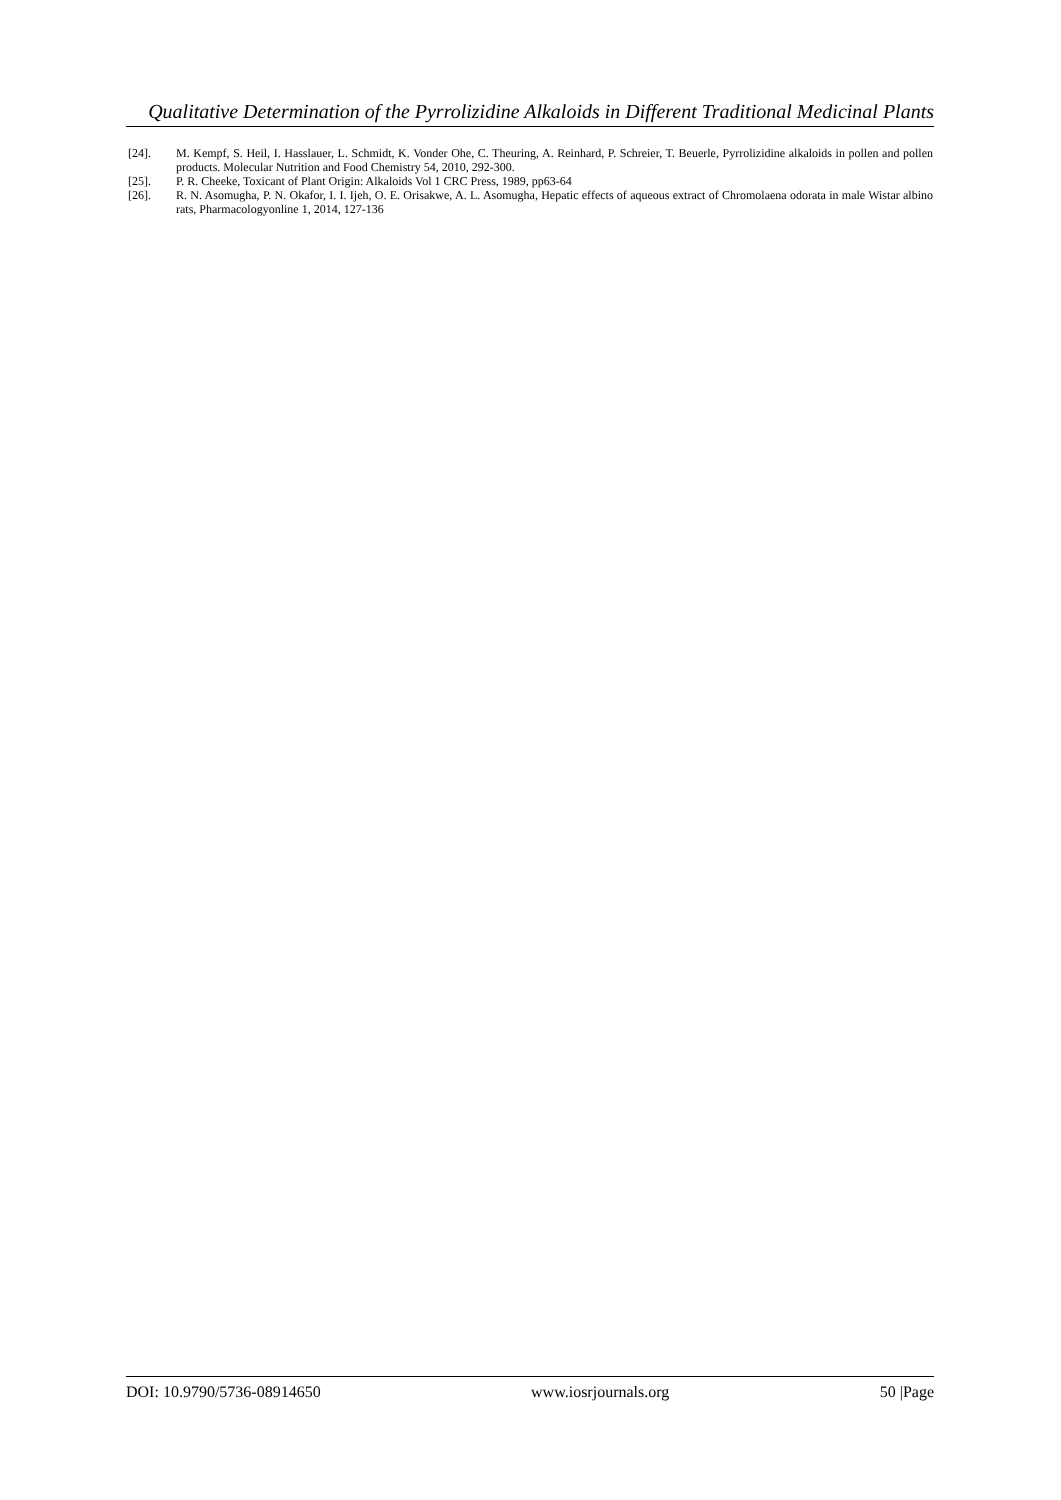Qualitative Determination of the Pyrrolizidine Alkaloids in Different Traditional Medicinal Plants
[24]. M. Kempf, S. Heil, I. Hasslauer, L. Schmidt, K. Vonder Ohe, C. Theuring, A. Reinhard, P. Schreier, T. Beuerle, Pyrrolizidine alkaloids in pollen and pollen products. Molecular Nutrition and Food Chemistry 54, 2010, 292-300.
[25]. P. R. Cheeke, Toxicant of Plant Origin: Alkaloids Vol 1 CRC Press, 1989, pp63-64
[26]. R. N. Asomugha, P. N. Okafor, I. I. Ijeh, O. E. Orisakwe, A. L. Asomugha, Hepatic effects of aqueous extract of Chromolaena odorata in male Wistar albino rats, Pharmacologyonline 1, 2014, 127-136
DOI: 10.9790/5736-08914650 www.iosrjournals.org 50 |Page